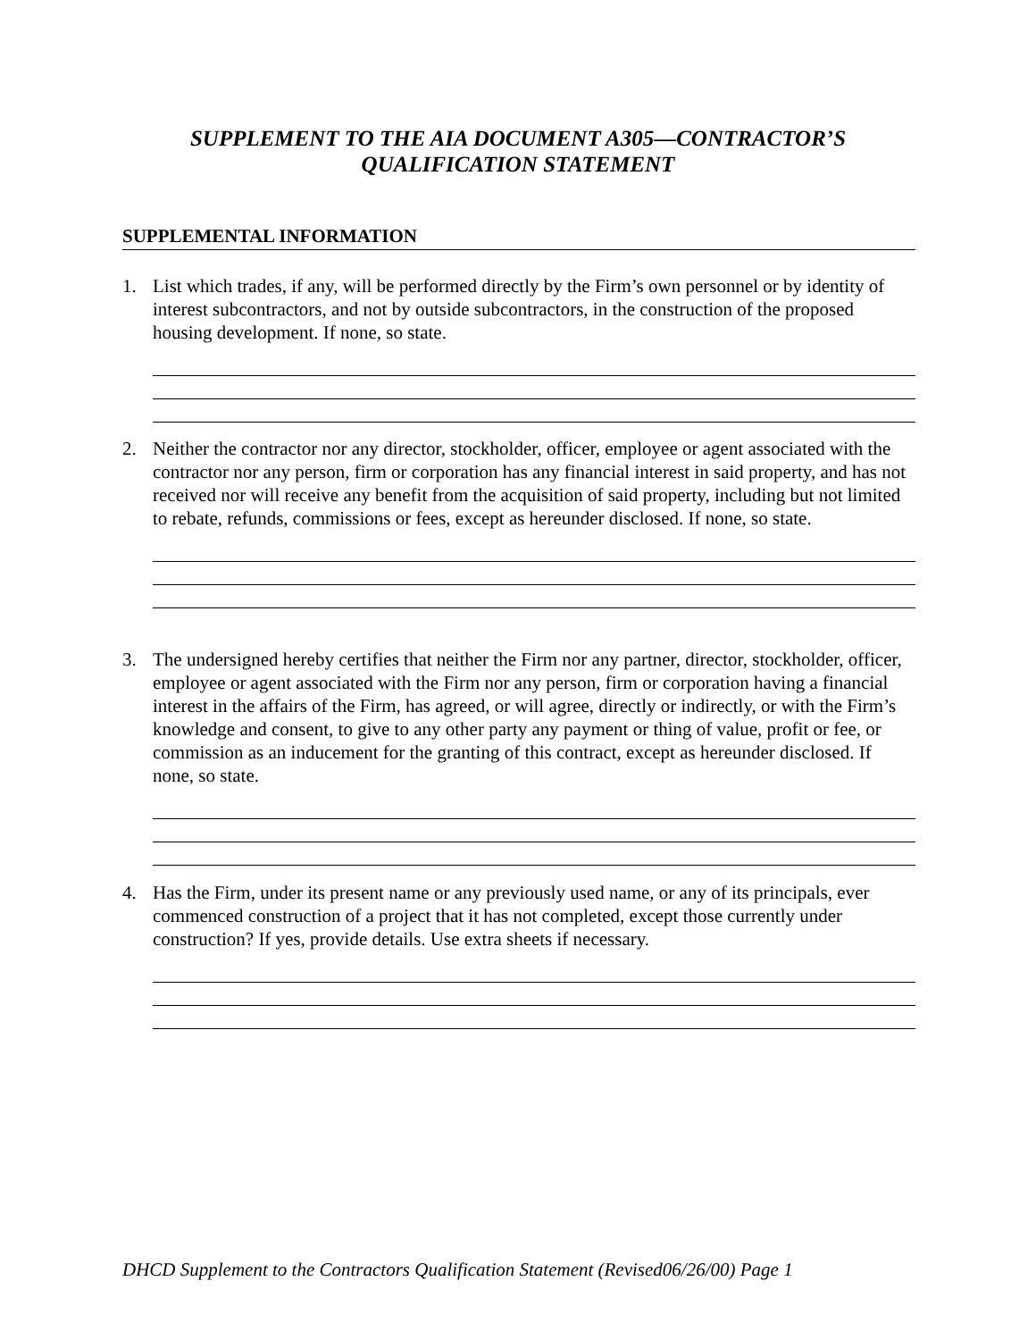SUPPLEMENT TO THE AIA DOCUMENT A305—CONTRACTOR’S
QUALIFICATION STATEMENT
SUPPLEMENTAL INFORMATION
1. List which trades, if any, will be performed directly by the Firm’s own personnel or by identity of interest subcontractors, and not by outside subcontractors, in the construction of the proposed housing development. If none, so state.
2. Neither the contractor nor any director, stockholder, officer, employee or agent associated with the contractor nor any person, firm or corporation has any financial interest in said property, and has not received nor will receive any benefit from the acquisition of said property, including but not limited to rebate, refunds, commissions or fees, except as hereunder disclosed. If none, so state.
3. The undersigned hereby certifies that neither the Firm nor any partner, director, stockholder, officer, employee or agent associated with the Firm nor any person, firm or corporation having a financial interest in the affairs of the Firm, has agreed, or will agree, directly or indirectly, or with the Firm’s knowledge and consent, to give to any other party any payment or thing of value, profit or fee, or commission as an inducement for the granting of this contract, except as hereunder disclosed. If none, so state.
4. Has the Firm, under its present name or any previously used name, or any of its principals, ever commenced construction of a project that it has not completed, except those currently under construction? If yes, provide details. Use extra sheets if necessary.
DHCD Supplement to the Contractors Qualification Statement (Revised06/26/00) Page 1